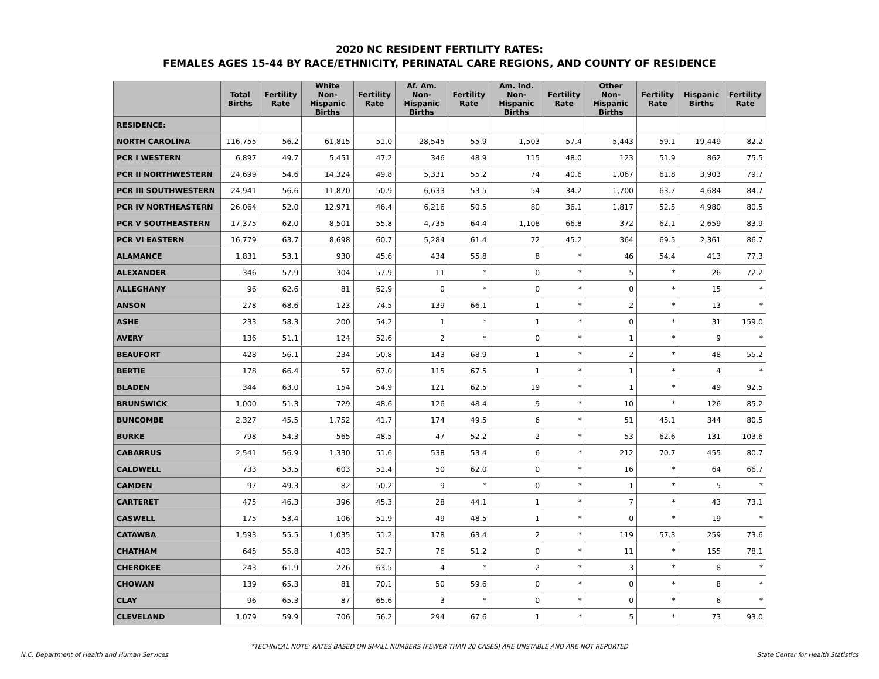2020 NC RESIDENT FERTILITY RATES:
FEMALES AGES 15-44 BY RACE/ETHNICITY, PERINATAL CARE REGIONS, AND COUNTY OF RESIDENCE
| | Total Births | Fertility Rate | White Non-Hispanic Births | Fertility Rate | Af. Am. Non-Hispanic Births | Fertility Rate | Am. Ind. Non-Hispanic Births | Fertility Rate | Other Non-Hispanic Births | Fertility Rate | Hispanic Births | Fertility Rate |
| --- | --- | --- | --- | --- | --- | --- | --- | --- | --- | --- | --- | --- |
| RESIDENCE: | | | | | | | | | | | | |
| NORTH CAROLINA | 116,755 | 56.2 | 61,815 | 51.0 | 28,545 | 55.9 | 1,503 | 57.4 | 5,443 | 59.1 | 19,449 | 82.2 |
| PCR I WESTERN | 6,897 | 49.7 | 5,451 | 47.2 | 346 | 48.9 | 115 | 48.0 | 123 | 51.9 | 862 | 75.5 |
| PCR II NORTHWESTERN | 24,699 | 54.6 | 14,324 | 49.8 | 5,331 | 55.2 | 74 | 40.6 | 1,067 | 61.8 | 3,903 | 79.7 |
| PCR III SOUTHWESTERN | 24,941 | 56.6 | 11,870 | 50.9 | 6,633 | 53.5 | 54 | 34.2 | 1,700 | 63.7 | 4,684 | 84.7 |
| PCR IV NORTHEASTERN | 26,064 | 52.0 | 12,971 | 46.4 | 6,216 | 50.5 | 80 | 36.1 | 1,817 | 52.5 | 4,980 | 80.5 |
| PCR V SOUTHEASTERN | 17,375 | 62.0 | 8,501 | 55.8 | 4,735 | 64.4 | 1,108 | 66.8 | 372 | 62.1 | 2,659 | 83.9 |
| PCR VI EASTERN | 16,779 | 63.7 | 8,698 | 60.7 | 5,284 | 61.4 | 72 | 45.2 | 364 | 69.5 | 2,361 | 86.7 |
| ALAMANCE | 1,831 | 53.1 | 930 | 45.6 | 434 | 55.8 | 8 | * | 46 | 54.4 | 413 | 77.3 |
| ALEXANDER | 346 | 57.9 | 304 | 57.9 | 11 | * | 0 | * | 5 | * | 26 | 72.2 |
| ALLEGHANY | 96 | 62.6 | 81 | 62.9 | 0 | * | 0 | * | 0 | * | 15 | * |
| ANSON | 278 | 68.6 | 123 | 74.5 | 139 | 66.1 | 1 | * | 2 | * | 13 | * |
| ASHE | 233 | 58.3 | 200 | 54.2 | 1 | * | 1 | * | 0 | * | 31 | 159.0 |
| AVERY | 136 | 51.1 | 124 | 52.6 | 2 | * | 0 | * | 1 | * | 9 | * |
| BEAUFORT | 428 | 56.1 | 234 | 50.8 | 143 | 68.9 | 1 | * | 2 | * | 48 | 55.2 |
| BERTIE | 178 | 66.4 | 57 | 67.0 | 115 | 67.5 | 1 | * | 1 | * | 4 | * |
| BLADEN | 344 | 63.0 | 154 | 54.9 | 121 | 62.5 | 19 | * | 1 | * | 49 | 92.5 |
| BRUNSWICK | 1,000 | 51.3 | 729 | 48.6 | 126 | 48.4 | 9 | * | 10 | * | 126 | 85.2 |
| BUNCOMBE | 2,327 | 45.5 | 1,752 | 41.7 | 174 | 49.5 | 6 | * | 51 | 45.1 | 344 | 80.5 |
| BURKE | 798 | 54.3 | 565 | 48.5 | 47 | 52.2 | 2 | * | 53 | 62.6 | 131 | 103.6 |
| CABARRUS | 2,541 | 56.9 | 1,330 | 51.6 | 538 | 53.4 | 6 | * | 212 | 70.7 | 455 | 80.7 |
| CALDWELL | 733 | 53.5 | 603 | 51.4 | 50 | 62.0 | 0 | * | 16 | * | 64 | 66.7 |
| CAMDEN | 97 | 49.3 | 82 | 50.2 | 9 | * | 0 | * | 1 | * | 5 | * |
| CARTERET | 475 | 46.3 | 396 | 45.3 | 28 | 44.1 | 1 | * | 7 | * | 43 | 73.1 |
| CASWELL | 175 | 53.4 | 106 | 51.9 | 49 | 48.5 | 1 | * | 0 | * | 19 | * |
| CATAWBA | 1,593 | 55.5 | 1,035 | 51.2 | 178 | 63.4 | 2 | * | 119 | 57.3 | 259 | 73.6 |
| CHATHAM | 645 | 55.8 | 403 | 52.7 | 76 | 51.2 | 0 | * | 11 | * | 155 | 78.1 |
| CHEROKEE | 243 | 61.9 | 226 | 63.5 | 4 | * | 2 | * | 3 | * | 8 | * |
| CHOWAN | 139 | 65.3 | 81 | 70.1 | 50 | 59.6 | 0 | * | 0 | * | 8 | * |
| CLAY | 96 | 65.3 | 87 | 65.6 | 3 | * | 0 | * | 0 | * | 6 | * |
| CLEVELAND | 1,079 | 59.9 | 706 | 56.2 | 294 | 67.6 | 1 | * | 5 | * | 73 | 93.0 |
*TECHNICAL NOTE: RATES BASED ON SMALL NUMBERS (FEWER THAN 20 CASES) ARE UNSTABLE AND ARE NOT REPORTED
N.C. Department of Health and Human Services State Center for Health Statistics